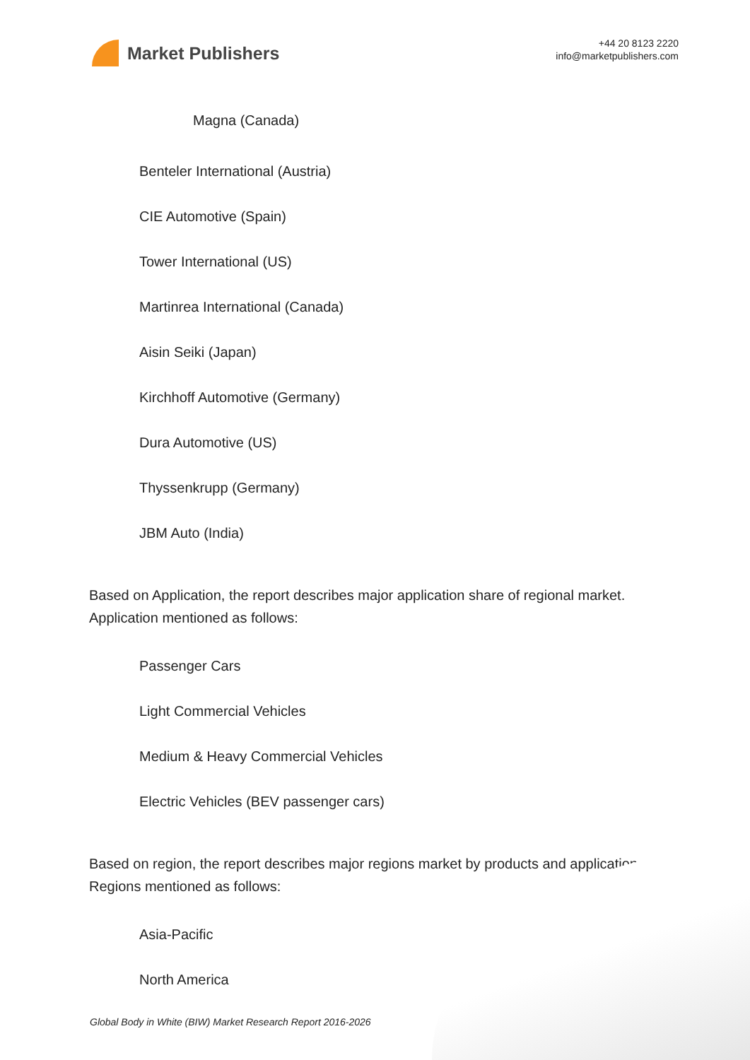Market Publishers
+44 20 8123 2220
info@marketpublishers.com
Magna (Canada)
Benteler International (Austria)
CIE Automotive (Spain)
Tower International (US)
Martinrea International (Canada)
Aisin Seiki (Japan)
Kirchhoff Automotive (Germany)
Dura Automotive (US)
Thyssenkrupp (Germany)
JBM Auto (India)
Based on Application, the report describes major application share of regional market. Application mentioned as follows:
Passenger Cars
Light Commercial Vehicles
Medium & Heavy Commercial Vehicles
Electric Vehicles (BEV passenger cars)
Based on region, the report describes major regions market by products and application. Regions mentioned as follows:
Asia-Pacific
North America
Global Body in White (BIW) Market Research Report 2016-2026